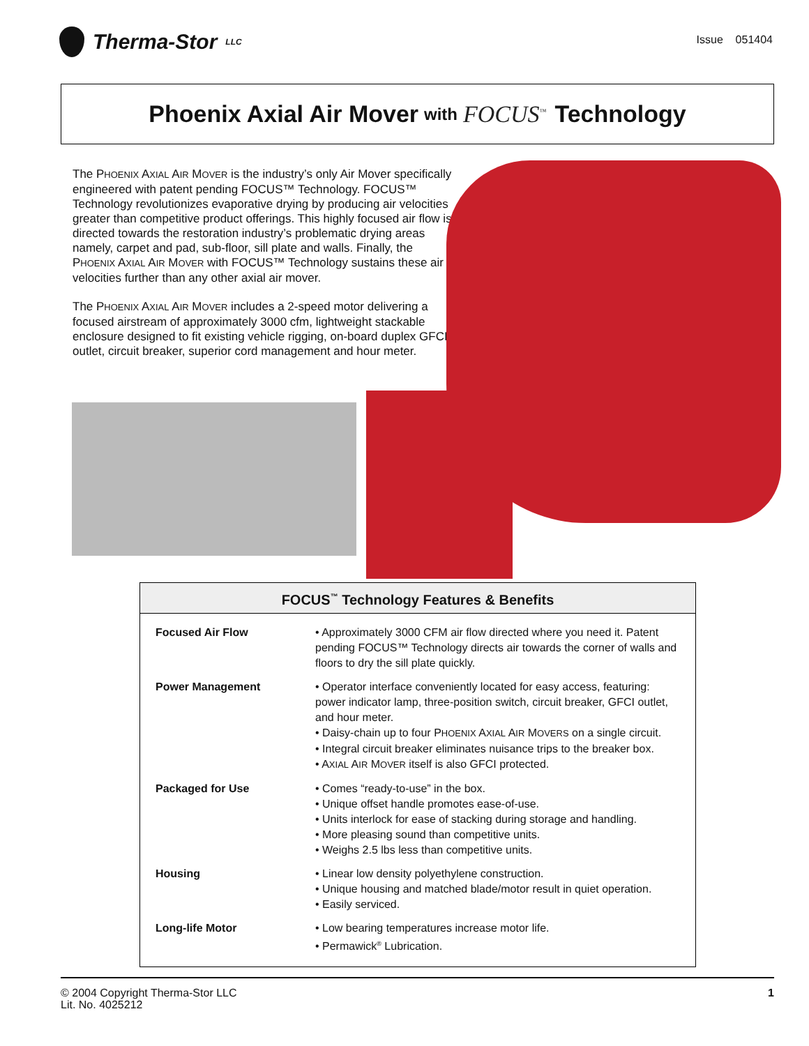Therma-Stor<sup>LLC</sup>
Issue 051404
Phoenix Axial Air Mover with FOCUS<sup>™</sup> Technology
The PHOENIX AXIAL AIR MOVER is the industry’s only Air Mover specifically engineered with patent pending FOCUS™ Technology. FOCUS™ Technology revolutionizes evaporative drying by producing air velocities greater than competitive product offerings. This highly focused air flow is directed towards the restoration industry’s problematic drying areas namely, carpet and pad, sub-floor, sill plate and walls. Finally, the PHOENIX AXIAL AIR MOVER with FOCUS™ Technology sustains these air velocities further than any other axial air mover.
The PHOENIX AXIAL AIR MOVER includes a 2-speed motor delivering a focused airstream of approximately 3000 cfm, lightweight stackable enclosure designed to fit existing vehicle rigging, on-board duplex GFCI outlet, circuit breaker, superior cord management and hour meter.
| FOCUS<sup>™</sup> Technology Features & Benefits | |
| --- | --- |
| Focused Air Flow | • Approximately 3000 CFM air flow directed where you need it. Patent pending FOCUS™ Technology directs air towards the corner of walls and floors to dry the sill plate quickly. |
| Power Management | • Operator interface conveniently located for easy access, featuring: power indicator lamp, three-position switch, circuit breaker, GFCI outlet, and hour meter. • Daisy-chain up to four P HOENIX A XIAL A IR M OVERS on a single circuit. • Integral circuit breaker eliminates nuisance trips to the breaker box. • A XIAL A IR M OVER itself is also GFCI protected. |
| Packaged for Use | • Comes “ready-to-use” in the box. • Unique offset handle promotes ease-of-use. • Units interlock for ease of stacking during storage and handling. • More pleasing sound than competitive units. • Weighs 2.5 lbs less than competitive units. |
| Housing | • Linear low density polyethylene construction. • Unique housing and matched blade/motor result in quiet operation. • Easily serviced. |
| Long-life Motor | • Low bearing temperatures increase motor life. • Permawick<sup>®</sup> Lubrication. |
© 2004 Copyright Therma-Stor LLC
Lit. No. 4025212
1